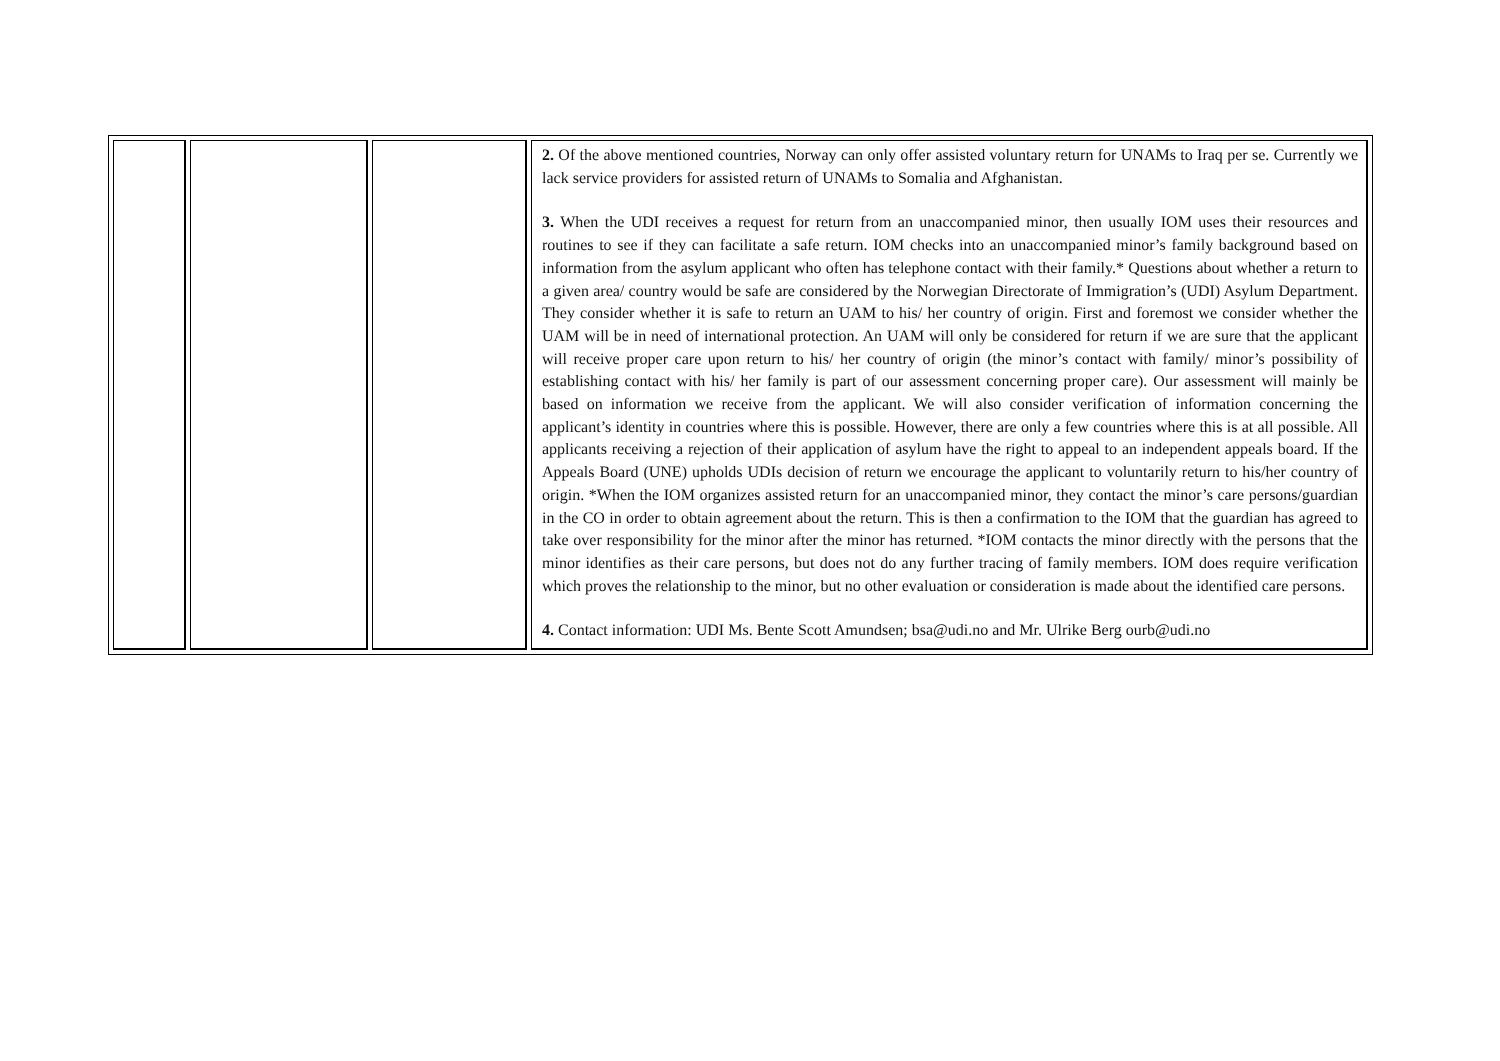| | | | 2. Of the above mentioned countries, Norway can only offer assisted voluntary return for UNAMs to Iraq per se. Currently we lack service providers for assisted return of UNAMs to Somalia and Afghanistan. 3. When the UDI receives a request for return from an unaccompanied minor, then usually IOM uses their resources and routines to see if they can facilitate a safe return. IOM checks into an unaccompanied minor’s family background based on information from the asylum applicant who often has telephone contact with their family.* Questions about whether a return to a given area/ country would be safe are considered by the Norwegian Directorate of Immigration’s (UDI) Asylum Department. They consider whether it is safe to return an UAM to his/ her country of origin. First and foremost we consider whether the UAM will be in need of international protection. An UAM will only be considered for return if we are sure that the applicant will receive proper care upon return to his/ her country of origin (the minor’s contact with family/ minor’s possibility of establishing contact with his/ her family is part of our assessment concerning proper care). Our assessment will mainly be based on information we receive from the applicant. We will also consider verification of information concerning the applicant’s identity in countries where this is possible. However, there are only a few countries where this is at all possible. All applicants receiving a rejection of their application of asylum have the right to appeal to an independent appeals board. If the Appeals Board (UNE) upholds UDIs decision of return we encourage the applicant to voluntarily return to his/her country of origin. *When the IOM organizes assisted return for an unaccompanied minor, they contact the minor’s care persons/guardian in the CO in order to obtain agreement about the return. This is then a confirmation to the IOM that the guardian has agreed to take over responsibility for the minor after the minor has returned. *IOM contacts the minor directly with the persons that the minor identifies as their care persons, but does not do any further tracing of family members. IOM does require verification which proves the relationship to the minor, but no other evaluation or consideration is made about the identified care persons. 4. Contact information: UDI Ms. Bente Scott Amundsen; bsa@udi.no and Mr. Ulrike Berg ourb@udi.no |